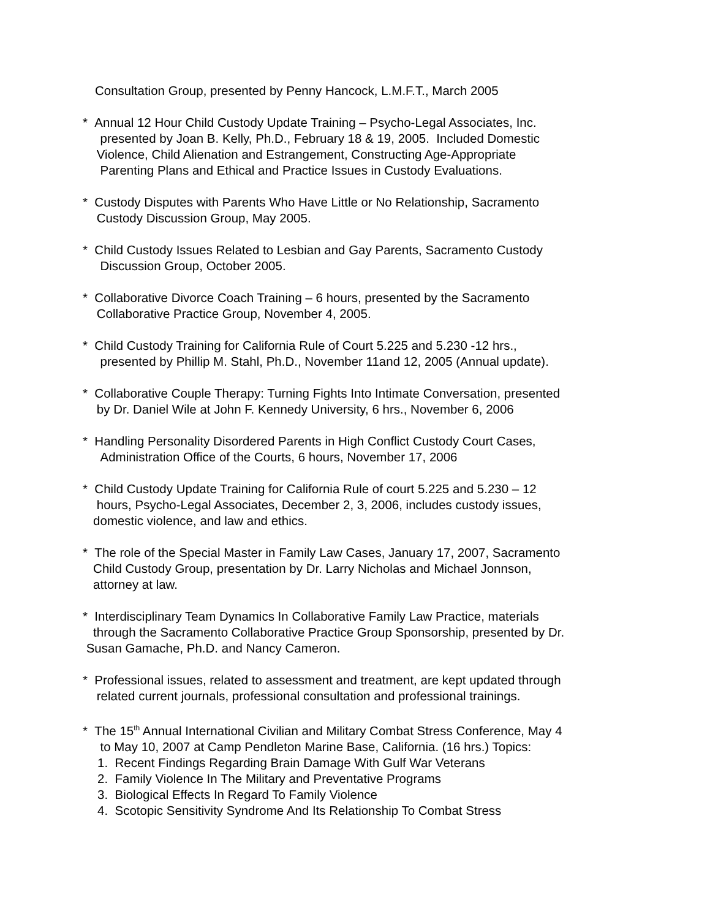Consultation Group, presented by Penny Hancock, L.M.F.T., March 2005
* Annual 12 Hour Child Custody Update Training – Psycho-Legal Associates, Inc.
presented by Joan B. Kelly, Ph.D., February 18 & 19, 2005. Included Domestic
Violence, Child Alienation and Estrangement, Constructing Age-Appropriate
Parenting Plans and Ethical and Practice Issues in Custody Evaluations.
* Custody Disputes with Parents Who Have Little or No Relationship, Sacramento
Custody Discussion Group, May 2005.
* Child Custody Issues Related to Lesbian and Gay Parents, Sacramento Custody
Discussion Group, October 2005.
* Collaborative Divorce Coach Training – 6 hours, presented by the Sacramento
Collaborative Practice Group, November 4, 2005.
* Child Custody Training for California Rule of Court 5.225 and 5.230 -12 hrs.,
presented by Phillip M. Stahl, Ph.D., November 11and 12, 2005 (Annual update).
* Collaborative Couple Therapy: Turning Fights Into Intimate Conversation, presented
by Dr. Daniel Wile at John F. Kennedy University, 6 hrs., November 6, 2006
* Handling Personality Disordered Parents in High Conflict Custody Court Cases,
Administration Office of the Courts, 6 hours, November 17, 2006
* Child Custody Update Training for California Rule of court 5.225 and 5.230 – 12
hours, Psycho-Legal Associates, December 2, 3, 2006, includes custody issues,
domestic violence, and law and ethics.
* The role of the Special Master in Family Law Cases, January 17, 2007, Sacramento
Child Custody Group, presentation by Dr. Larry Nicholas and Michael Jonnson,
attorney at law.
* Interdisciplinary Team Dynamics In Collaborative Family Law Practice, materials
through the Sacramento Collaborative Practice Group Sponsorship, presented by Dr.
Susan Gamache, Ph.D. and Nancy Cameron.
* Professional issues, related to assessment and treatment, are kept updated through
related current journals, professional consultation and professional trainings.
* The 15<sup>th</sup> Annual International Civilian and Military Combat Stress Conference, May 4
to May 10, 2007 at Camp Pendleton Marine Base, California. (16 hrs.) Topics:
1. Recent Findings Regarding Brain Damage With Gulf War Veterans
2. Family Violence In The Military and Preventative Programs
3. Biological Effects In Regard To Family Violence
4. Scotopic Sensitivity Syndrome And Its Relationship To Combat Stress